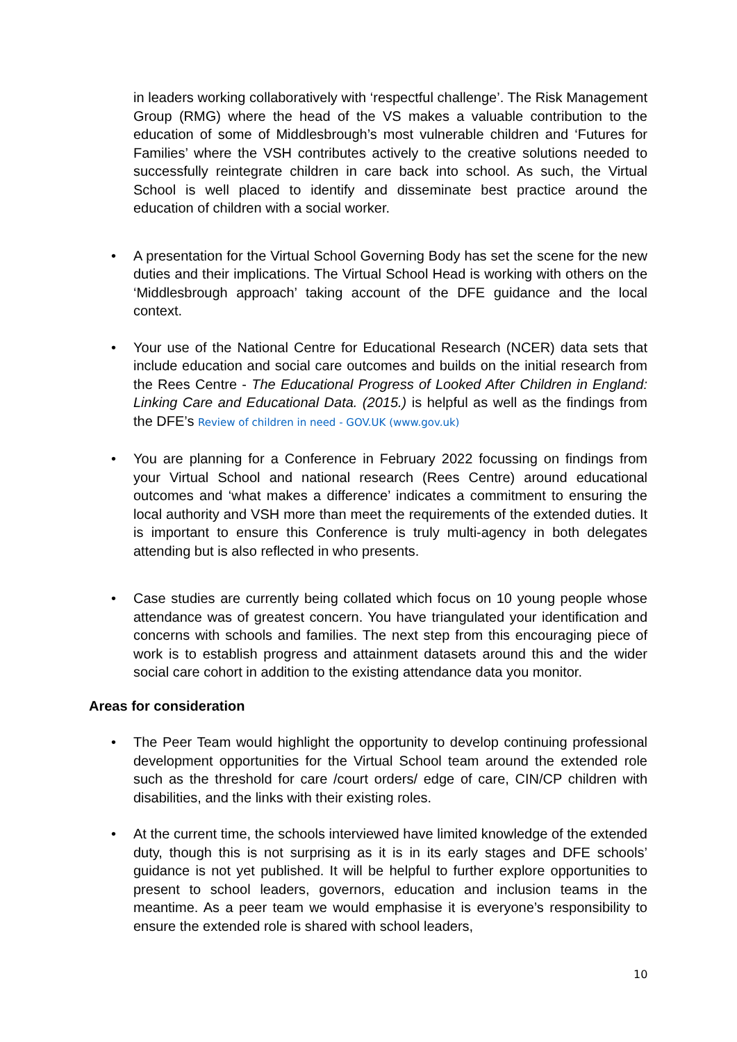in leaders working collaboratively with ‘respectful challenge’. The Risk Management Group (RMG) where the head of the VS makes a valuable contribution to the education of some of Middlesbrough’s most vulnerable children and ‘Futures for Families’ where the VSH contributes actively to the creative solutions needed to successfully reintegrate children in care back into school. As such, the Virtual School is well placed to identify and disseminate best practice around the education of children with a social worker.
• A presentation for the Virtual School Governing Body has set the scene for the new duties and their implications. The Virtual School Head is working with others on the ‘Middlesbrough approach’ taking account of the DFE guidance and the local context.
• Your use of the National Centre for Educational Research (NCER) data sets that include education and social care outcomes and builds on the initial research from the Rees Centre - The Educational Progress of Looked After Children in England: Linking Care and Educational Data. (2015.) is helpful as well as the findings from the DFE’s Review of children in need - GOV.UK (www.gov.uk)
• You are planning for a Conference in February 2022 focussing on findings from your Virtual School and national research (Rees Centre) around educational outcomes and ‘what makes a difference’ indicates a commitment to ensuring the local authority and VSH more than meet the requirements of the extended duties. It is important to ensure this Conference is truly multi-agency in both delegates attending but is also reflected in who presents.
• Case studies are currently being collated which focus on 10 young people whose attendance was of greatest concern. You have triangulated your identification and concerns with schools and families. The next step from this encouraging piece of work is to establish progress and attainment datasets around this and the wider social care cohort in addition to the existing attendance data you monitor.
Areas for consideration
• The Peer Team would highlight the opportunity to develop continuing professional development opportunities for the Virtual School team around the extended role such as the threshold for care /court orders/ edge of care, CIN/CP children with disabilities, and the links with their existing roles.
• At the current time, the schools interviewed have limited knowledge of the extended duty, though this is not surprising as it is in its early stages and DFE schools’ guidance is not yet published. It will be helpful to further explore opportunities to present to school leaders, governors, education and inclusion teams in the meantime. As a peer team we would emphasise it is everyone’s responsibility to ensure the extended role is shared with school leaders,
10